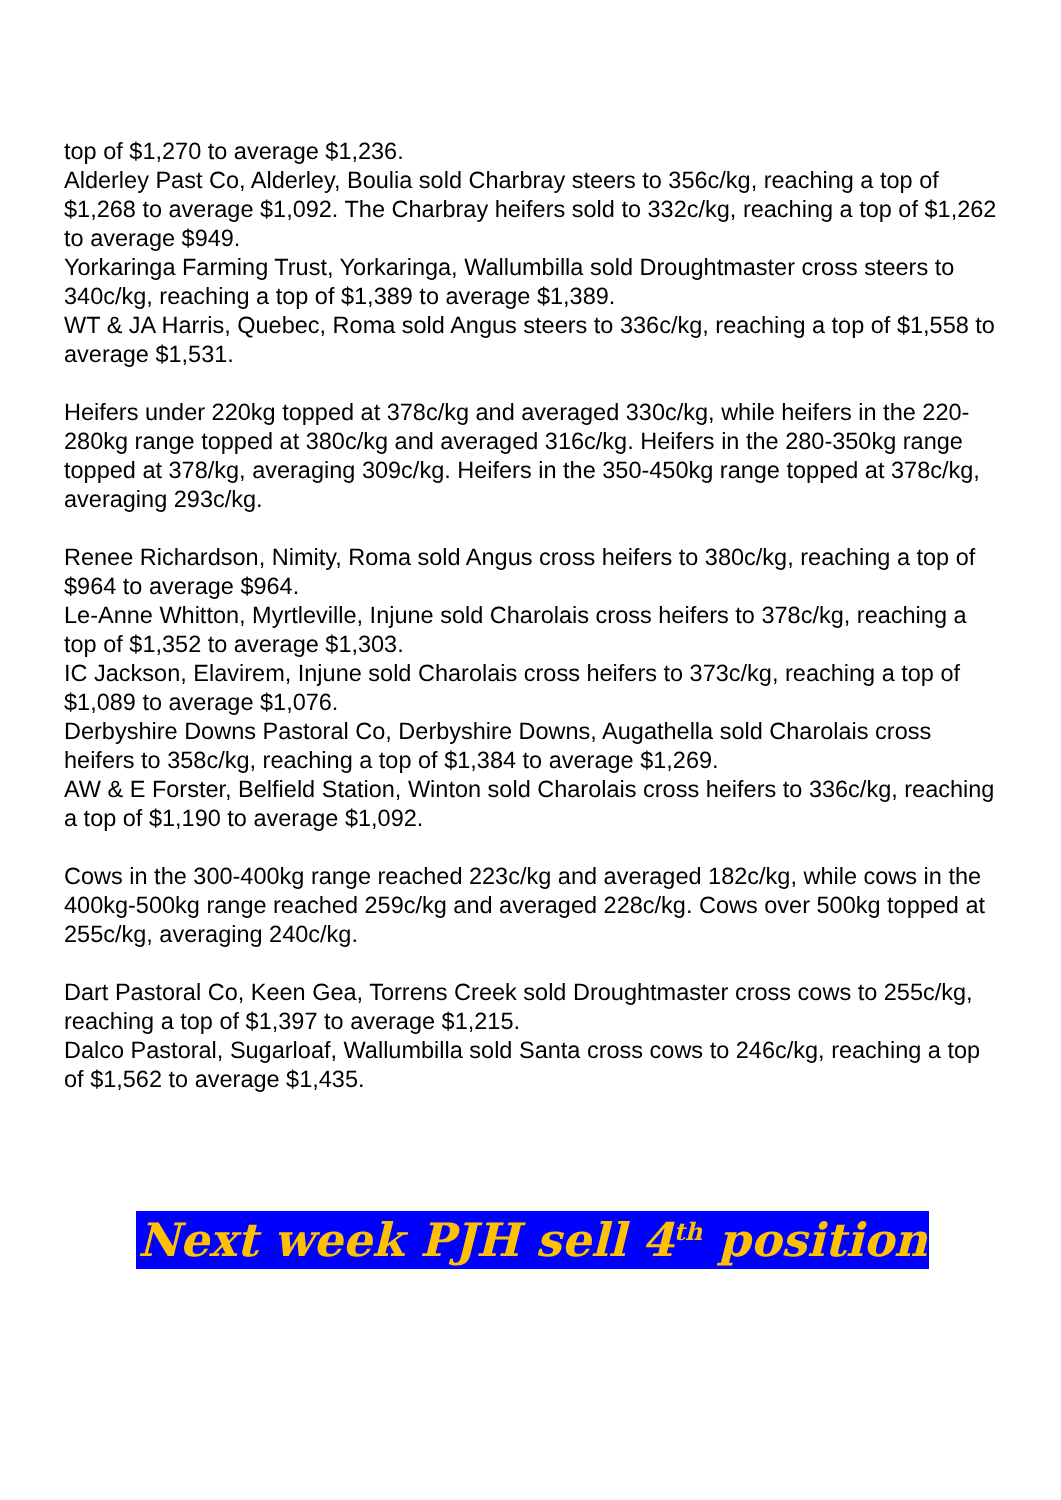top of $1,270 to average $1,236.
Alderley Past Co, Alderley, Boulia sold Charbray steers to 356c/kg, reaching a top of $1,268 to average $1,092. The Charbray heifers sold to 332c/kg, reaching a top of $1,262 to average $949.
Yorkaringa Farming Trust, Yorkaringa, Wallumbilla sold Droughtmaster cross steers to 340c/kg, reaching a top of $1,389 to average $1,389.
WT & JA Harris, Quebec, Roma sold Angus steers to 336c/kg, reaching a top of $1,558 to average $1,531.
Heifers under 220kg topped at 378c/kg and averaged 330c/kg, while heifers in the 220-280kg range topped at 380c/kg and averaged 316c/kg. Heifers in the 280-350kg range topped at 378/kg, averaging 309c/kg. Heifers in the 350-450kg range topped at 378c/kg, averaging 293c/kg.
Renee Richardson, Nimity, Roma sold Angus cross heifers to 380c/kg, reaching a top of $964 to average $964.
Le-Anne Whitton, Myrtleville, Injune sold Charolais cross heifers to 378c/kg, reaching a top of $1,352 to average $1,303.
IC Jackson, Elavirem, Injune sold Charolais cross heifers to 373c/kg, reaching a top of $1,089 to average $1,076.
Derbyshire Downs Pastoral Co, Derbyshire Downs, Augathella sold Charolais cross heifers to 358c/kg, reaching a top of $1,384 to average $1,269.
AW & E Forster, Belfield Station, Winton sold Charolais cross heifers to 336c/kg, reaching a top of $1,190 to average $1,092.
Cows in the 300-400kg range reached 223c/kg and averaged 182c/kg, while cows in the 400kg-500kg range reached 259c/kg and averaged 228c/kg. Cows over 500kg topped at 255c/kg, averaging 240c/kg.
Dart Pastoral Co, Keen Gea, Torrens Creek sold Droughtmaster cross cows to 255c/kg, reaching a top of $1,397 to average $1,215.
Dalco Pastoral, Sugarloaf, Wallumbilla sold Santa cross cows to 246c/kg, reaching a top of $1,562 to average $1,435.
Next week PJH sell 4<sup>th</sup> position